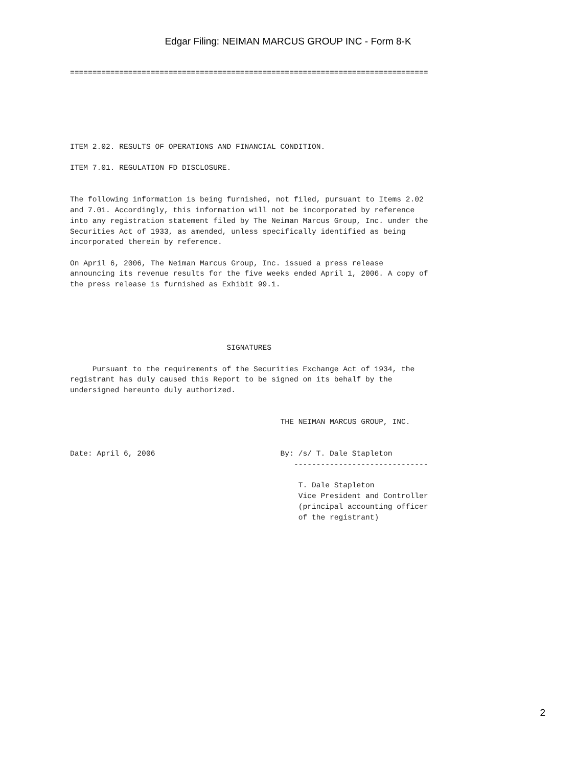Edgar Filing: NEIMAN MARCUS GROUP INC - Form 8-K
================================================================================






ITEM 2.02. RESULTS OF OPERATIONS AND FINANCIAL CONDITION.

ITEM 7.01. REGULATION FD DISCLOSURE.


The following information is being furnished, not filed, pursuant to Items 2.02
and 7.01. Accordingly, this information will not be incorporated by reference
into any registration statement filed by The Neiman Marcus Group, Inc. under the
Securities Act of 1933, as amended, unless specifically identified as being
incorporated therein by reference.

On April 6, 2006, The Neiman Marcus Group, Inc. issued a press release
announcing its revenue results for the five weeks ended April 1, 2006. A copy of
the press release is furnished as Exhibit 99.1.





                                   SIGNATURES

     Pursuant to the requirements of the Securities Exchange Act of 1934, the
registrant has duly caused this Report to be signed on its behalf by the
undersigned hereunto duly authorized.


                                               THE NEIMAN MARCUS GROUP, INC.


Date: April 6, 2006                            By: /s/ T. Dale Stapleton
                                                  ------------------------------

                                                   T. Dale Stapleton
                                                   Vice President and Controller
                                                   (principal accounting officer
                                                   of the registrant)
2